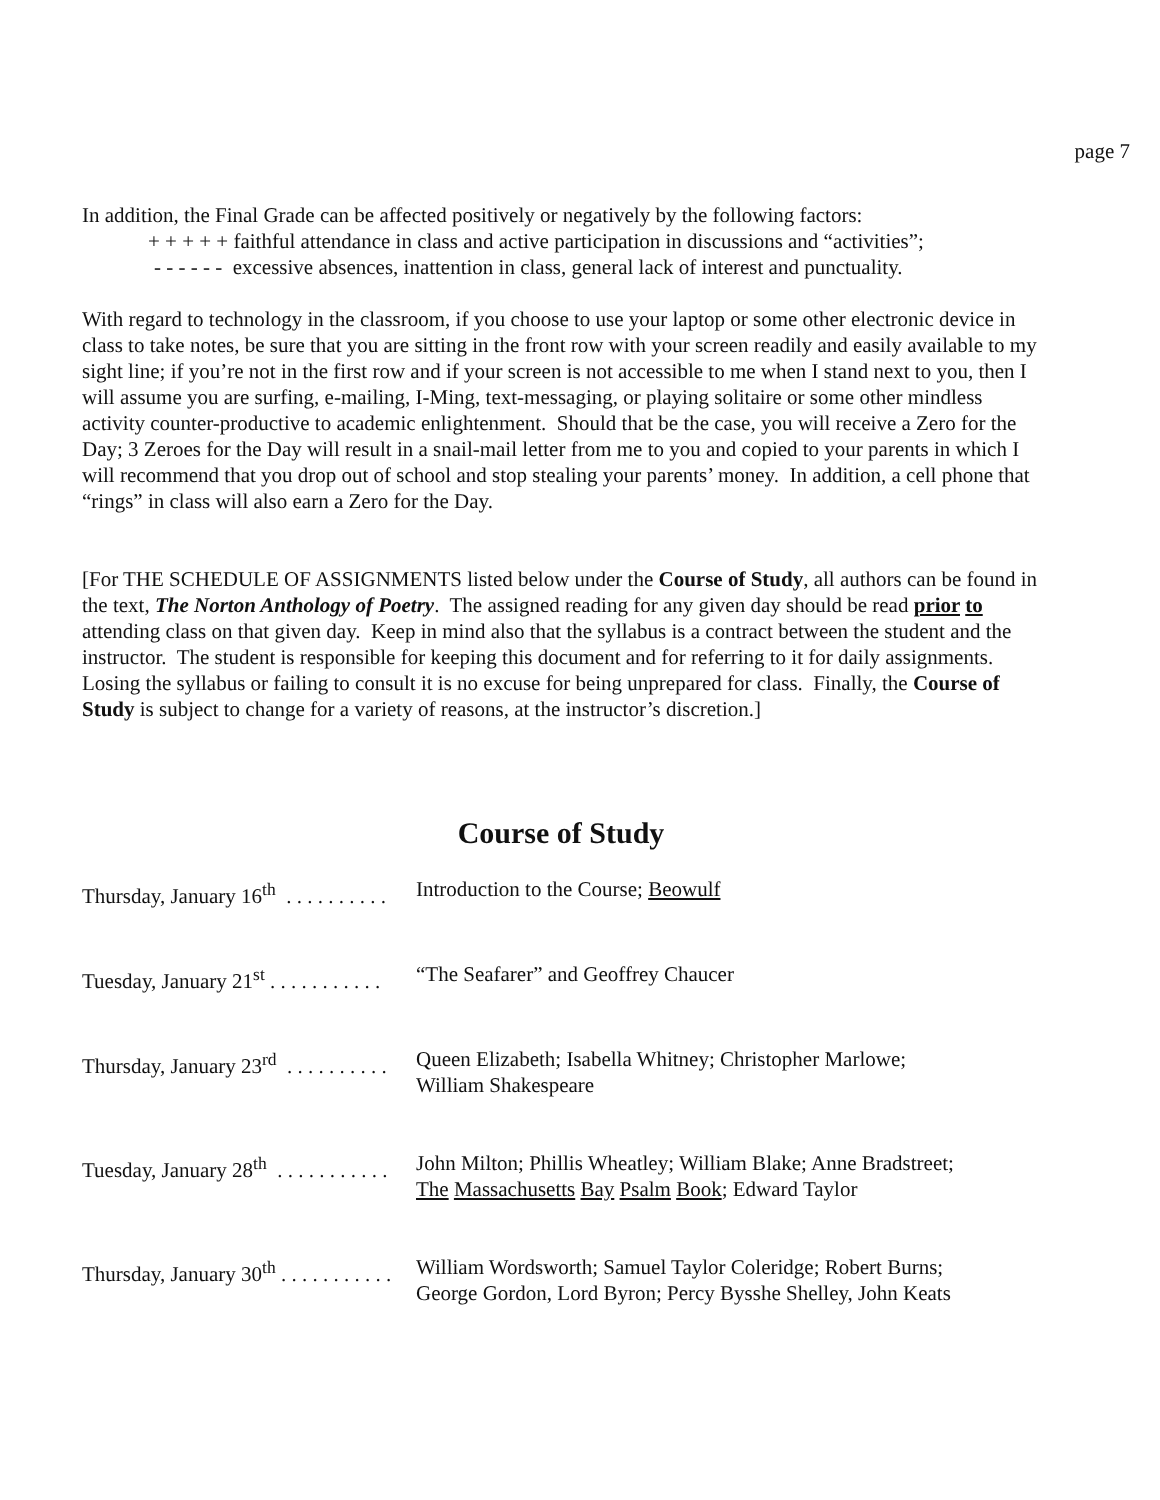page 7
In addition, the Final Grade can be affected positively or negatively by the following factors:
+ + + + + faithful attendance in class and active participation in discussions and “activities”;
- - - - - - excessive absences, inattention in class, general lack of interest and punctuality.
With regard to technology in the classroom, if you choose to use your laptop or some other electronic device in class to take notes, be sure that you are sitting in the front row with your screen readily and easily available to my sight line; if you’re not in the first row and if your screen is not accessible to me when I stand next to you, then I will assume you are surfing, e-mailing, I-Ming, text-messaging, or playing solitaire or some other mindless activity counter-productive to academic enlightenment. Should that be the case, you will receive a Zero for the Day; 3 Zeroes for the Day will result in a snail-mail letter from me to you and copied to your parents in which I will recommend that you drop out of school and stop stealing your parents’ money. In addition, a cell phone that “rings” in class will also earn a Zero for the Day.
[For THE SCHEDULE OF ASSIGNMENTS listed below under the Course of Study, all authors can be found in the text, The Norton Anthology of Poetry. The assigned reading for any given day should be read prior to attending class on that given day. Keep in mind also that the syllabus is a contract between the student and the instructor. The student is responsible for keeping this document and for referring to it for daily assignments. Losing the syllabus or failing to consult it is no excuse for being unprepared for class. Finally, the Course of Study is subject to change for a variety of reasons, at the instructor’s discretion.]
Course of Study
Thursday, January 16<sup>th</sup> . . . . . . . . . . Introduction to the Course; Beowulf
Tuesday, January 21<sup>st</sup> . . . . . . . . . . . “The Seafarer” and Geoffrey Chaucer
Thursday, January 23<sup>rd</sup> . . . . . . . . . . Queen Elizabeth; Isabella Whitney; Christopher Marlowe;
William Shakespeare
Tuesday, January 28<sup>th</sup> . . . . . . . . . . . John Milton; Phillis Wheatley; William Blake; Anne Bradstreet;
The Massachusetts Bay Psalm Book; Edward Taylor
Thursday, January 30<sup>th</sup> . . . . . . . . . . . William Wordsworth; Samuel Taylor Coleridge; Robert Burns;
George Gordon, Lord Byron; Percy Bysshe Shelley, John Keats